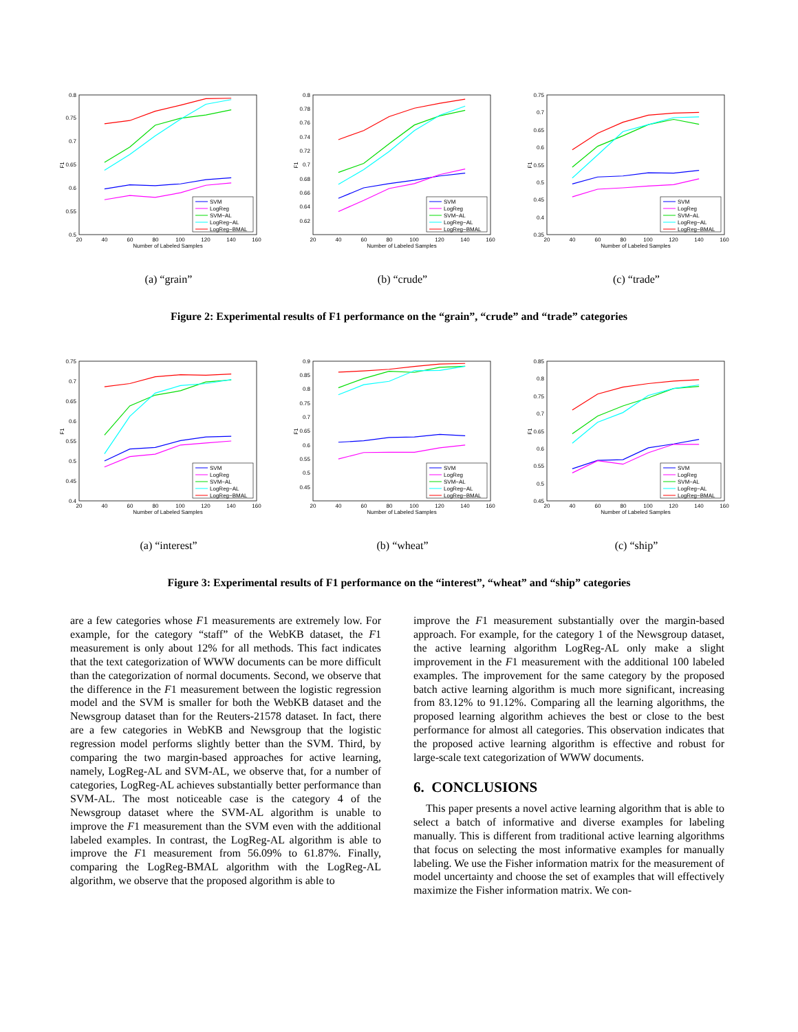0.5
0.55
0.6
0.65
0.7
0.75
0.8
20
40
60
80
100
120
140
160
Number of Labeled Samples
F1
SVM
LogReg
SVM−AL
LogReg−AL
LogReg−BMAL
(a) “grain”
0.62
0.64
0.66
0.68
0.7
0.72
0.74
0.76
0.78
0.8
20
40
60
80
100
120
140
160
Number of Labeled Samples
F1
SVM
LogReg
SVM−AL
LogReg−AL
LogReg−BMAL
(b) “crude”
0.35
0.4
0.45
0.5
0.55
0.6
0.65
0.7
0.75
20
40
60
80
100
120
140
160
Number of Labeled Samples
F1
SVM
LogReg
SVM−AL
LogReg−AL
LogReg−BMAL
(c) “trade”
Figure 2: Experimental results of F1 performance on the “grain”, “crude” and “trade” categories
0.4
0.45
0.5
0.55
0.6
0.65
0.7
0.75
20
40
60
80
100
120
140
160
Number of Labeled Samples
F1
SVM
LogReg
SVM−AL
LogReg−AL
LogReg−BMAL
(a) “interest”
0.45
0.5
0.55
0.6
0.65
0.7
0.75
0.8
0.85
0.9
20
40
60
80
100
120
140
160
Number of Labeled Samples
F1
SVM
LogReg
SVM−AL
LogReg−AL
LogReg−BMAL
(b) “wheat”
0.45
0.5
0.55
0.6
0.65
0.7
0.75
0.8
0.85
20
40
60
80
100
120
140
160
Number of Labeled Samples
F1
SVM
LogReg
SVM−AL
LogReg−AL
LogReg−BMAL
(c) “ship”
Figure 3: Experimental results of F1 performance on the “interest”, “wheat” and “ship” categories
are a few categories whose F1 measurements are extremely low. For example, for the category “staff” of the WebKB dataset, the F1 measurement is only about 12% for all methods. This fact indicates that the text categorization of WWW documents can be more difficult than the categorization of normal documents. Second, we observe that the difference in the F1 measurement between the logistic regression model and the SVM is smaller for both the WebKB dataset and the Newsgroup dataset than for the Reuters-21578 dataset. In fact, there are a few categories in WebKB and Newsgroup that the logistic regression model performs slightly better than the SVM. Third, by comparing the two margin-based approaches for active learning, namely, LogReg-AL and SVM-AL, we observe that, for a number of categories, LogReg-AL achieves substantially better performance than SVM-AL. The most noticeable case is the category 4 of the Newsgroup dataset where the SVM-AL algorithm is unable to improve the F1 measurement than the SVM even with the additional labeled examples. In contrast, the LogReg-AL algorithm is able to improve the F1 measurement from 56.09% to 61.87%. Finally, comparing the LogReg-BMAL algorithm with the LogReg-AL algorithm, we observe that the proposed algorithm is able to
improve the F1 measurement substantially over the margin-based approach. For example, for the category 1 of the Newsgroup dataset, the active learning algorithm LogReg-AL only make a slight improvement in the F1 measurement with the additional 100 labeled examples. The improvement for the same category by the proposed batch active learning algorithm is much more significant, increasing from 83.12% to 91.12%. Comparing all the learning algorithms, the proposed learning algorithm achieves the best or close to the best performance for almost all categories. This observation indicates that the proposed active learning algorithm is effective and robust for large-scale text categorization of WWW documents.
6. CONCLUSIONS
This paper presents a novel active learning algorithm that is able to select a batch of informative and diverse examples for labeling manually. This is different from traditional active learning algorithms that focus on selecting the most informative examples for manually labeling. We use the Fisher information matrix for the measurement of model uncertainty and choose the set of examples that will effectively maximize the Fisher information matrix. We con-